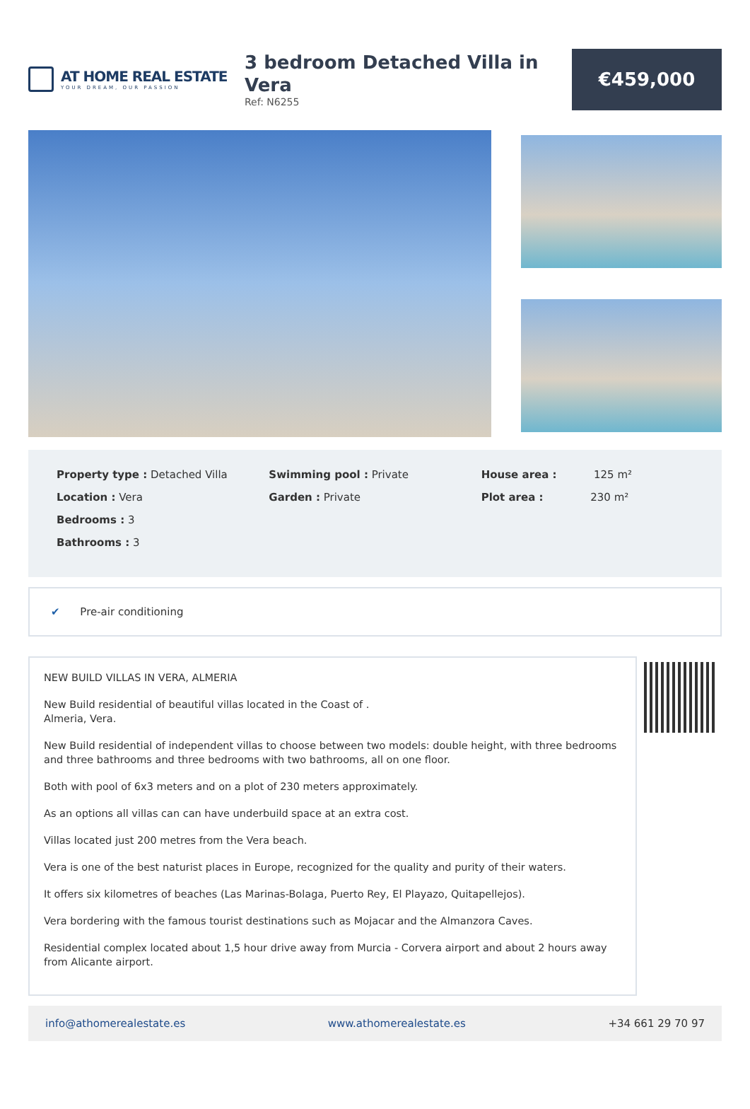AT HOME REAL ESTATE
YOUR DREAM, OUR PASSION
3 bedroom Detached Villa in Vera
Ref: N6255
€459,000
Property type : Detached Villa
Location : Vera
Bedrooms : 3
Bathrooms : 3
Swimming pool : Private
Garden : Private
House area : 125 m²
Plot area : 230 m²
✔ Pre-air conditioning
NEW BUILD VILLAS IN VERA, ALMERIA
New Build residential of beautiful villas located in the Coast of .
Almeria, Vera.
New Build residential of independent villas to choose between two models: double height, with three bedrooms and three bathrooms and three bedrooms with two bathrooms, all on one floor.
Both with pool of 6x3 meters and on a plot of 230 meters approximately.
As an options all villas can can have underbuild space at an extra cost.
Villas located just 200 metres from the Vera beach.
Vera is one of the best naturist places in Europe, recognized for the quality and purity of their waters.
It offers six kilometres of beaches (Las Marinas-Bolaga, Puerto Rey, El Playazo, Quitapellejos).
Vera bordering with the famous tourist destinations such as Mojacar and the Almanzora Caves.
Residential complex located about 1,5 hour drive away from Murcia - Corvera airport and about 2 hours away from Alicante airport.
info@athomerealestate.es www.athomerealestate.es +34 661 29 70 97